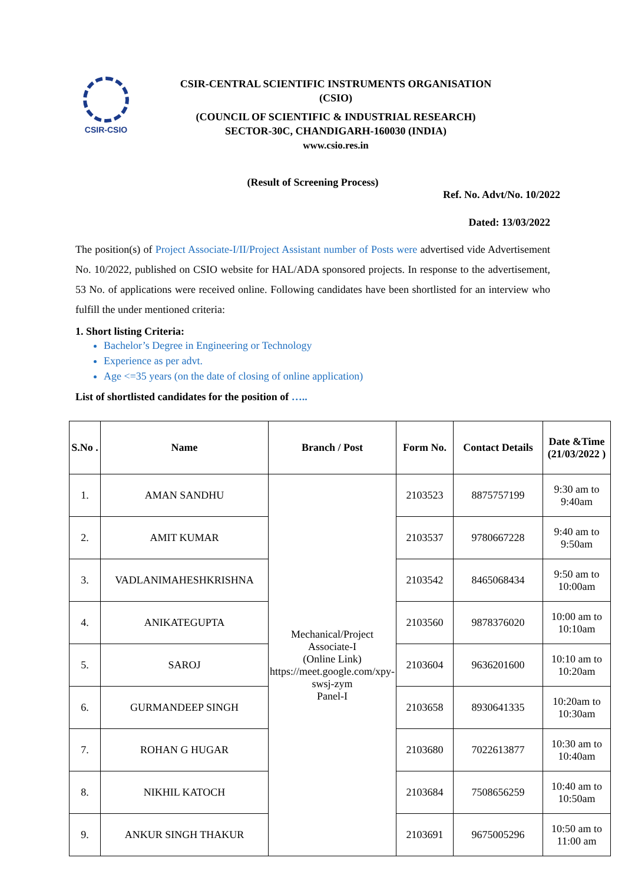CSIR-CSIO
CSIR-CENTRAL SCIENTIFIC INSTRUMENTS ORGANISATION
(CSIO)
(COUNCIL OF SCIENTIFIC & INDUSTRIAL RESEARCH)
SECTOR-30C, CHANDIGARH-160030 (INDIA)
www.csio.res.in
(Result of Screening Process)
Ref. No. Advt/No. 10/2022
Dated: 13/03/2022
The position(s) of Project Associate-I/II/Project Assistant number of Posts were advertised vide Advertisement No. 10/2022, published on CSIO website for HAL/ADA sponsored projects. In response to the advertisement, 53 No. of applications were received online. Following candidates have been shortlisted for an interview who fulfill the under mentioned criteria:
1. Short listing Criteria:
Bachelor’s Degree in Engineering or Technology
Experience as per advt.
Age <=35 years (on the date of closing of online application)
List of shortlisted candidates for the position of …..
| S.No . | Name | Branch / Post | Form No. | Contact Details | Date &Time (21/03/2022 ) |
| --- | --- | --- | --- | --- | --- |
| 1. | AMAN SANDHU | Mechanical/Project Associate-I (Online Link) https://meet.google.com/xpy-swsj-zym Panel-I | 2103523 | 8875757199 | 9:30 am to 9:40am |
| 2. | AMIT KUMAR | | 2103537 | 9780667228 | 9:40 am to 9:50am |
| 3. | VADLANIMAHESHKRISHNA | | 2103542 | 8465068434 | 9:50 am to 10:00am |
| 4. | ANIKATEGUPTA | | 2103560 | 9878376020 | 10:00 am to 10:10am |
| 5. | SAROJ | | 2103604 | 9636201600 | 10:10 am to 10:20am |
| 6. | GURMANDEEP SINGH | | 2103658 | 8930641335 | 10:20am to 10:30am |
| 7. | ROHAN G HUGAR | | 2103680 | 7022613877 | 10:30 am to 10:40am |
| 8. | NIKHIL KATOCH | | 2103684 | 7508656259 | 10:40 am to 10:50am |
| 9. | ANKUR SINGH THAKUR | | 2103691 | 9675005296 | 10:50 am to 11:00 am |